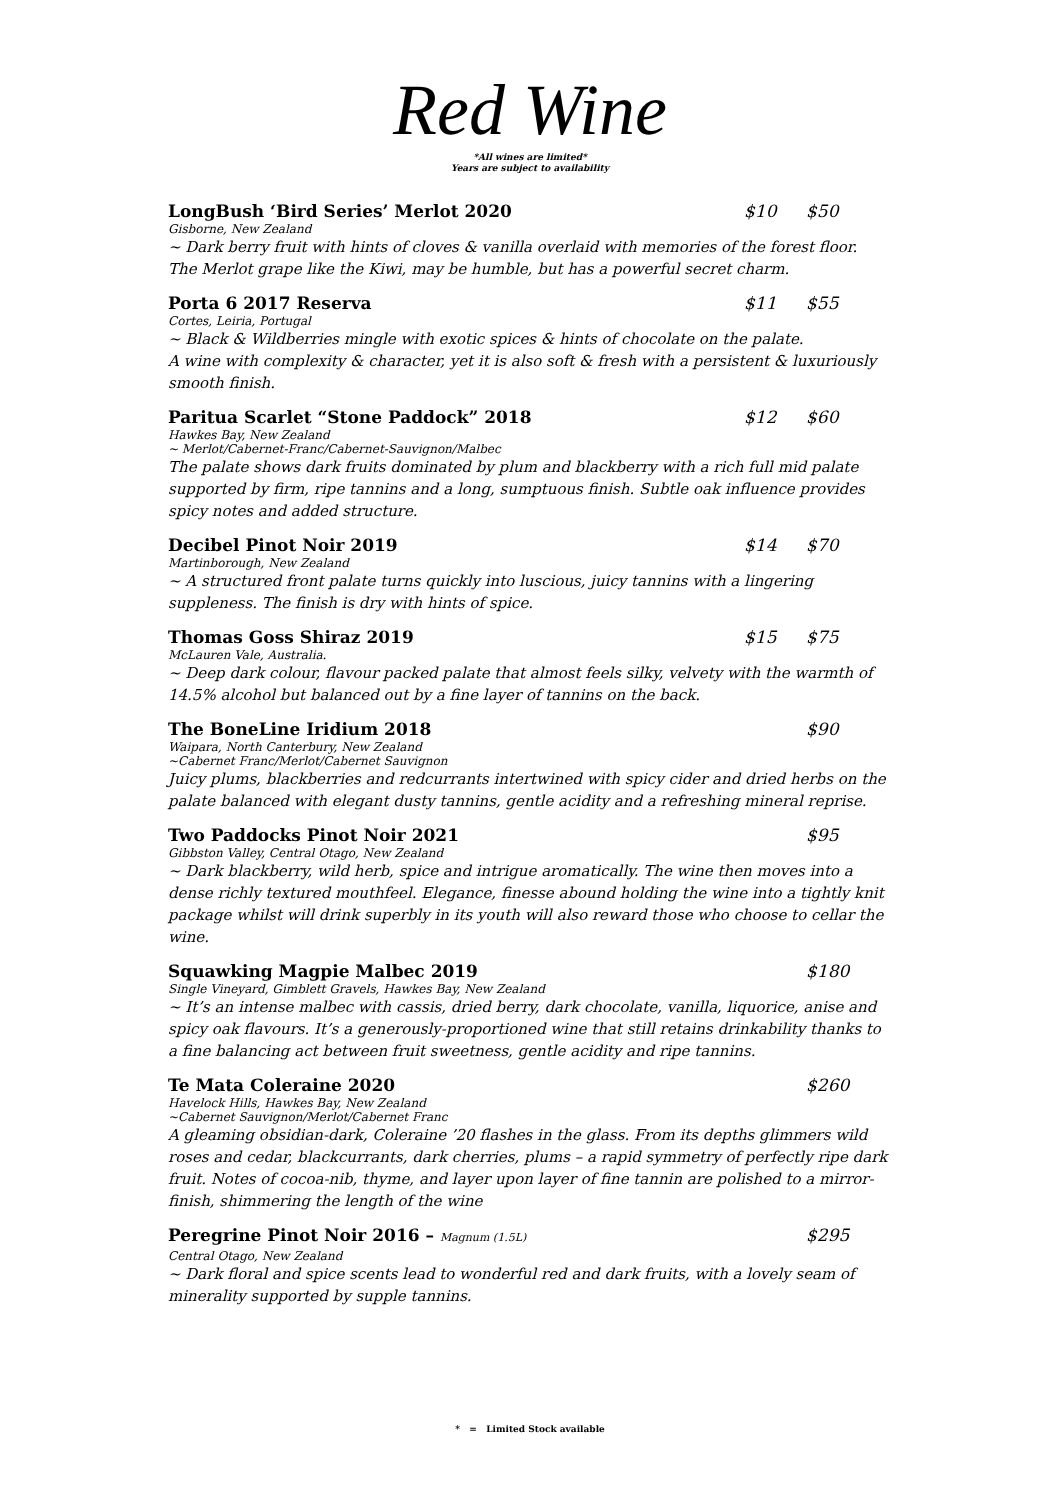Red Wine
*All wines are limited*
Years are subject to availability
LongBush ‘Bird Series’ Merlot 2020 $10 $50
Gisborne, New Zealand
~ Dark berry fruit with hints of cloves & vanilla overlaid with memories of the forest floor. The Merlot grape like the Kiwi, may be humble, but has a powerful secret charm.
Porta 6 2017 Reserva $11 $55
Cortes, Leiria, Portugal
~ Black & Wildberries mingle with exotic spices & hints of chocolate on the palate.
A wine with complexity & character, yet it is also soft & fresh with a persistent & luxuriously smooth finish.
Paritua Scarlet “Stone Paddock” 2018 $12 $60
Hawkes Bay, New Zealand
~ Merlot/Cabernet-Franc/Cabernet-Sauvignon/Malbec
The palate shows dark fruits dominated by plum and blackberry with a rich full mid palate supported by firm, ripe tannins and a long, sumptuous finish. Subtle oak influence provides spicy notes and added structure.
Decibel Pinot Noir 2019 $14 $70
Martinborough, New Zealand
~ A structured front palate turns quickly into luscious, juicy tannins with a lingering suppleness. The finish is dry with hints of spice.
Thomas Goss Shiraz 2019 $15 $75
McLauren Vale, Australia.
~ Deep dark colour, flavour packed palate that almost feels silky, velvety with the warmth of 14.5% alcohol but balanced out by a fine layer of tannins on the back.
The BoneLine Iridium 2018 $90
Waipara, North Canterbury, New Zealand
~Cabernet Franc/Merlot/Cabernet Sauvignon
Juicy plums, blackberries and redcurrants intertwined with spicy cider and dried herbs on the palate balanced with elegant dusty tannins, gentle acidity and a refreshing mineral reprise.
Two Paddocks Pinot Noir 2021 $95
Gibbston Valley, Central Otago, New Zealand
~ Dark blackberry, wild herb, spice and intrigue aromatically. The wine then moves into a dense richly textured mouthfeel. Elegance, finesse abound holding the wine into a tightly knit package whilst will drink superbly in its youth will also reward those who choose to cellar the wine.
Squawking Magpie Malbec 2019 $180
Single Vineyard, Gimblett Gravels, Hawkes Bay, New Zealand
~ It’s an intense malbec with cassis, dried berry, dark chocolate, vanilla, liquorice, anise and spicy oak flavours. It’s a generously-proportioned wine that still retains drinkability thanks to a fine balancing act between fruit sweetness, gentle acidity and ripe tannins.
Te Mata Coleraine 2020 $260
Havelock Hills, Hawkes Bay, New Zealand
~Cabernet Sauvignon/Merlot/Cabernet Franc
A gleaming obsidian-dark, Coleraine ’20 flashes in the glass. From its depths glimmers wild roses and cedar, blackcurrants, dark cherries, plums – a rapid symmetry of perfectly ripe dark fruit. Notes of cocoa-nib, thyme, and layer upon layer of fine tannin are polished to a mirror-finish, shimmering the length of the wine
Peregrine Pinot Noir 2016 – Magnum (1.5L) $295
Central Otago, New Zealand
~ Dark floral and spice scents lead to wonderful red and dark fruits, with a lovely seam of minerality supported by supple tannins.
* = Limited Stock available